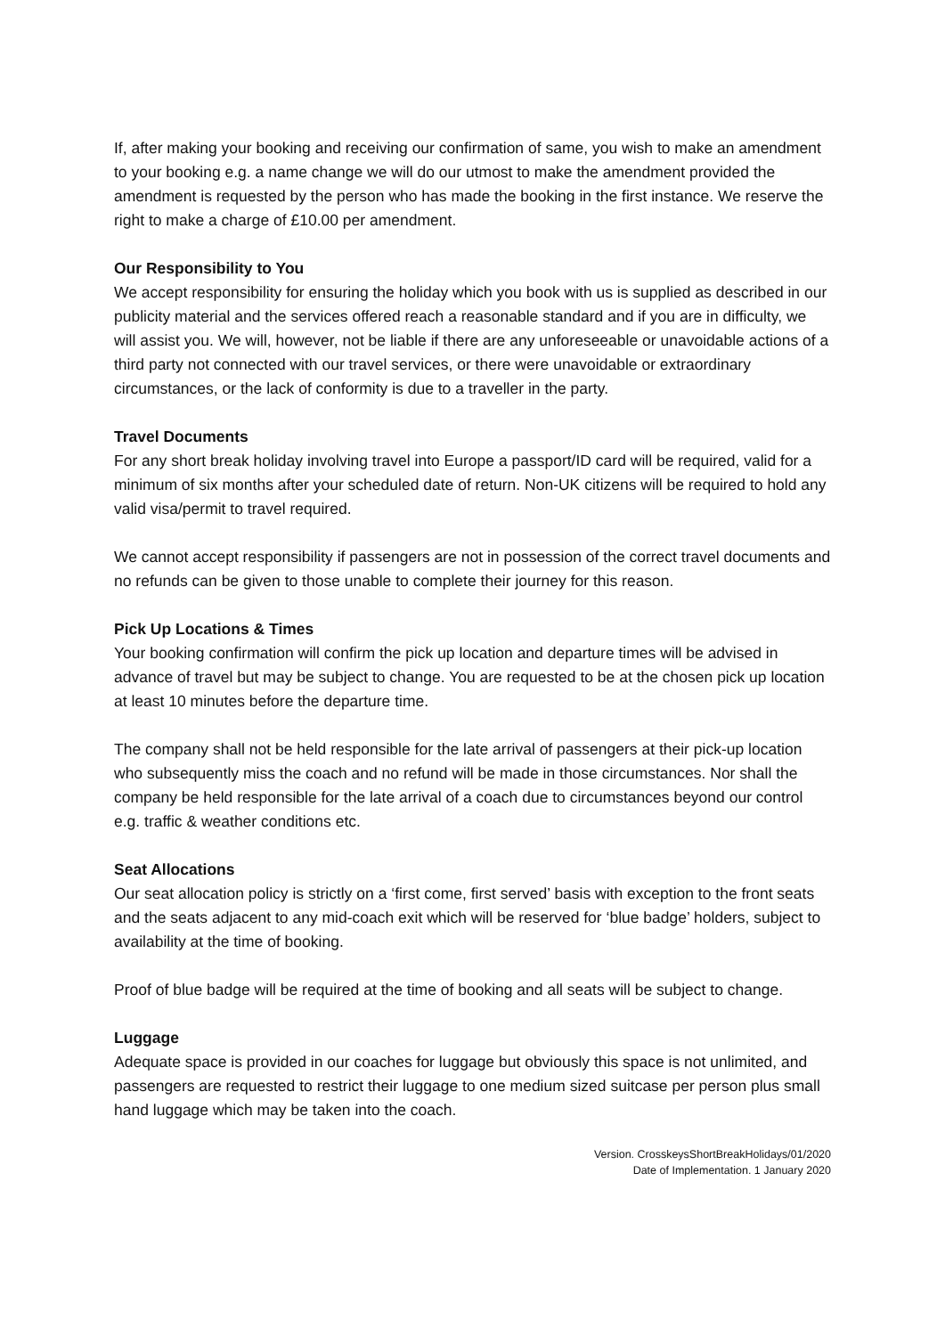If, after making your booking and receiving our confirmation of same, you wish to make an amendment to your booking e.g. a name change we will do our utmost to make the amendment provided the amendment is requested by the person who has made the booking in the first instance. We reserve the right to make a charge of £10.00 per amendment.
Our Responsibility to You
We accept responsibility for ensuring the holiday which you book with us is supplied as described in our publicity material and the services offered reach a reasonable standard and if you are in difficulty, we will assist you. We will, however, not be liable if there are any unforeseeable or unavoidable actions of a third party not connected with our travel services, or there were unavoidable or extraordinary circumstances, or the lack of conformity is due to a traveller in the party.
Travel Documents
For any short break holiday involving travel into Europe a passport/ID card will be required, valid for a minimum of six months after your scheduled date of return. Non-UK citizens will be required to hold any valid visa/permit to travel required.
We cannot accept responsibility if passengers are not in possession of the correct travel documents and no refunds can be given to those unable to complete their journey for this reason.
Pick Up Locations & Times
Your booking confirmation will confirm the pick up location and departure times will be advised in advance of travel but may be subject to change. You are requested to be at the chosen pick up location at least 10 minutes before the departure time.
The company shall not be held responsible for the late arrival of passengers at their pick-up location who subsequently miss the coach and no refund will be made in those circumstances. Nor shall the company be held responsible for the late arrival of a coach due to circumstances beyond our control e.g. traffic & weather conditions etc.
Seat Allocations
Our seat allocation policy is strictly on a ‘first come, first served’ basis with exception to the front seats and the seats adjacent to any mid-coach exit which will be reserved for ‘blue badge’ holders, subject to availability at the time of booking.
Proof of blue badge will be required at the time of booking and all seats will be subject to change.
Luggage
Adequate space is provided in our coaches for luggage but obviously this space is not unlimited, and passengers are requested to restrict their luggage to one medium sized suitcase per person plus small hand luggage which may be taken into the coach.
Version. CrosskeysShortBreakHolidays/01/2020
Date of Implementation. 1 January 2020